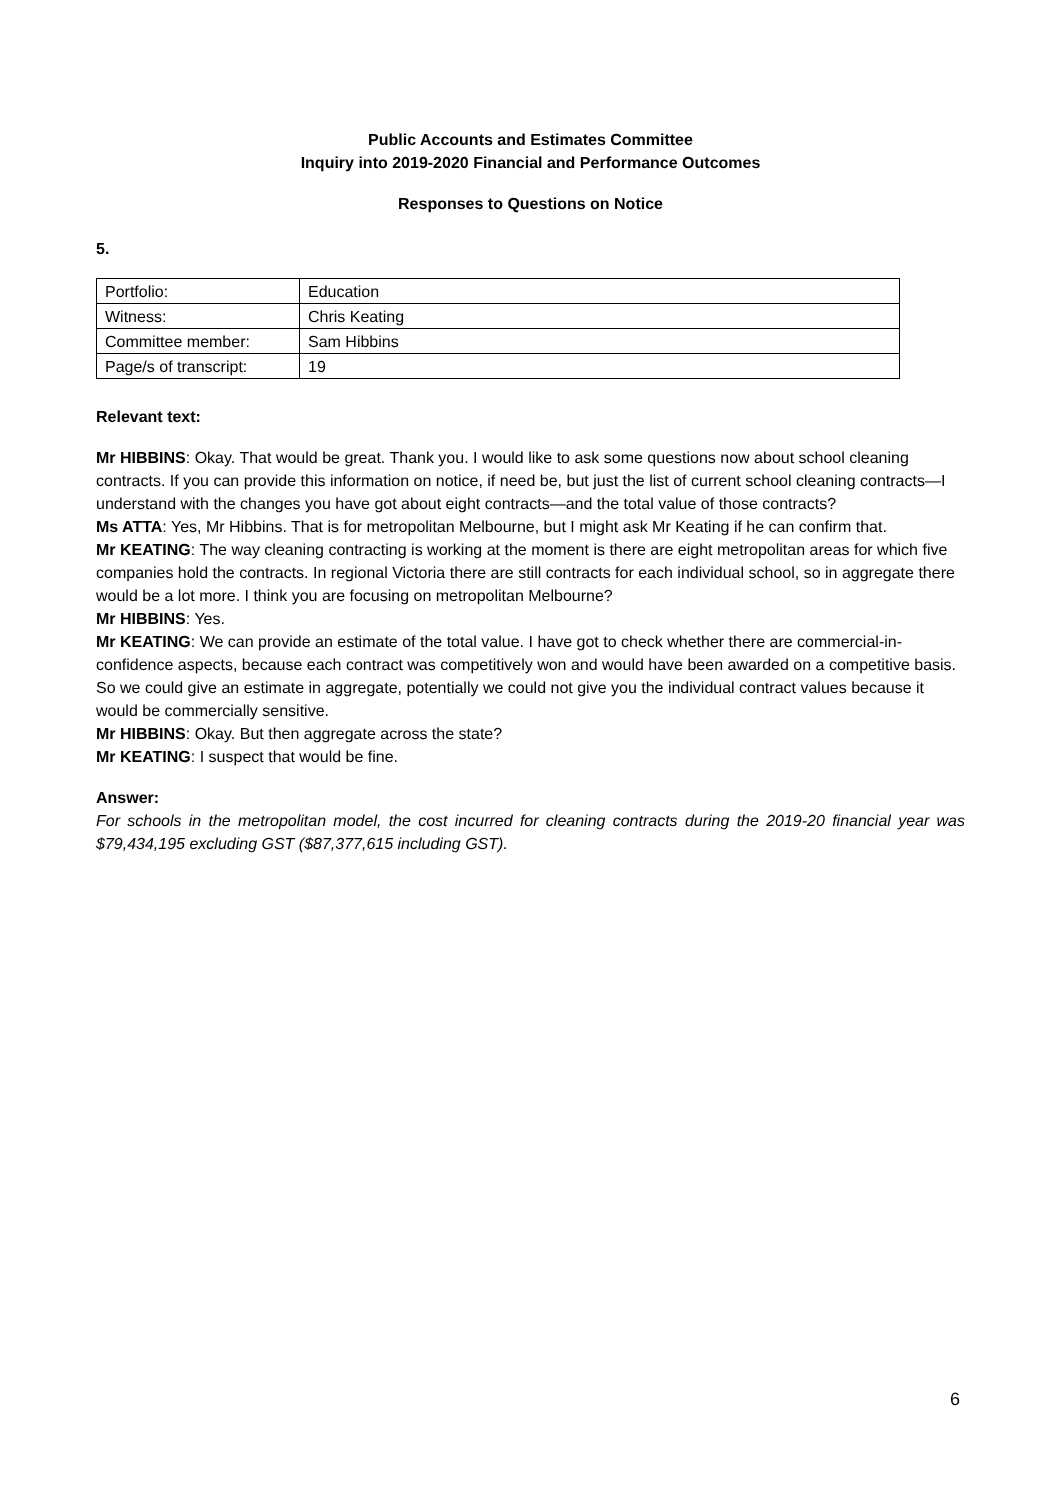Public Accounts and Estimates Committee
Inquiry into 2019-2020 Financial and Performance Outcomes
Responses to Questions on Notice
5.
| Portfolio: | Education |
| Witness: | Chris Keating |
| Committee member: | Sam Hibbins |
| Page/s of transcript: | 19 |
Relevant text:
Mr HIBBINS: Okay. That would be great. Thank you. I would like to ask some questions now about school cleaning contracts. If you can provide this information on notice, if need be, but just the list of current school cleaning contracts—I understand with the changes you have got about eight contracts—and the total value of those contracts?
Ms ATTA: Yes, Mr Hibbins. That is for metropolitan Melbourne, but I might ask Mr Keating if he can confirm that.
Mr KEATING: The way cleaning contracting is working at the moment is there are eight metropolitan areas for which five companies hold the contracts. In regional Victoria there are still contracts for each individual school, so in aggregate there would be a lot more. I think you are focusing on metropolitan Melbourne?
Mr HIBBINS: Yes.
Mr KEATING: We can provide an estimate of the total value. I have got to check whether there are commercial-in-confidence aspects, because each contract was competitively won and would have been awarded on a competitive basis. So we could give an estimate in aggregate, potentially we could not give you the individual contract values because it would be commercially sensitive.
Mr HIBBINS: Okay. But then aggregate across the state?
Mr KEATING: I suspect that would be fine.
Answer:
For schools in the metropolitan model, the cost incurred for cleaning contracts during the 2019-20 financial year was $79,434,195 excluding GST ($87,377,615 including GST).
6